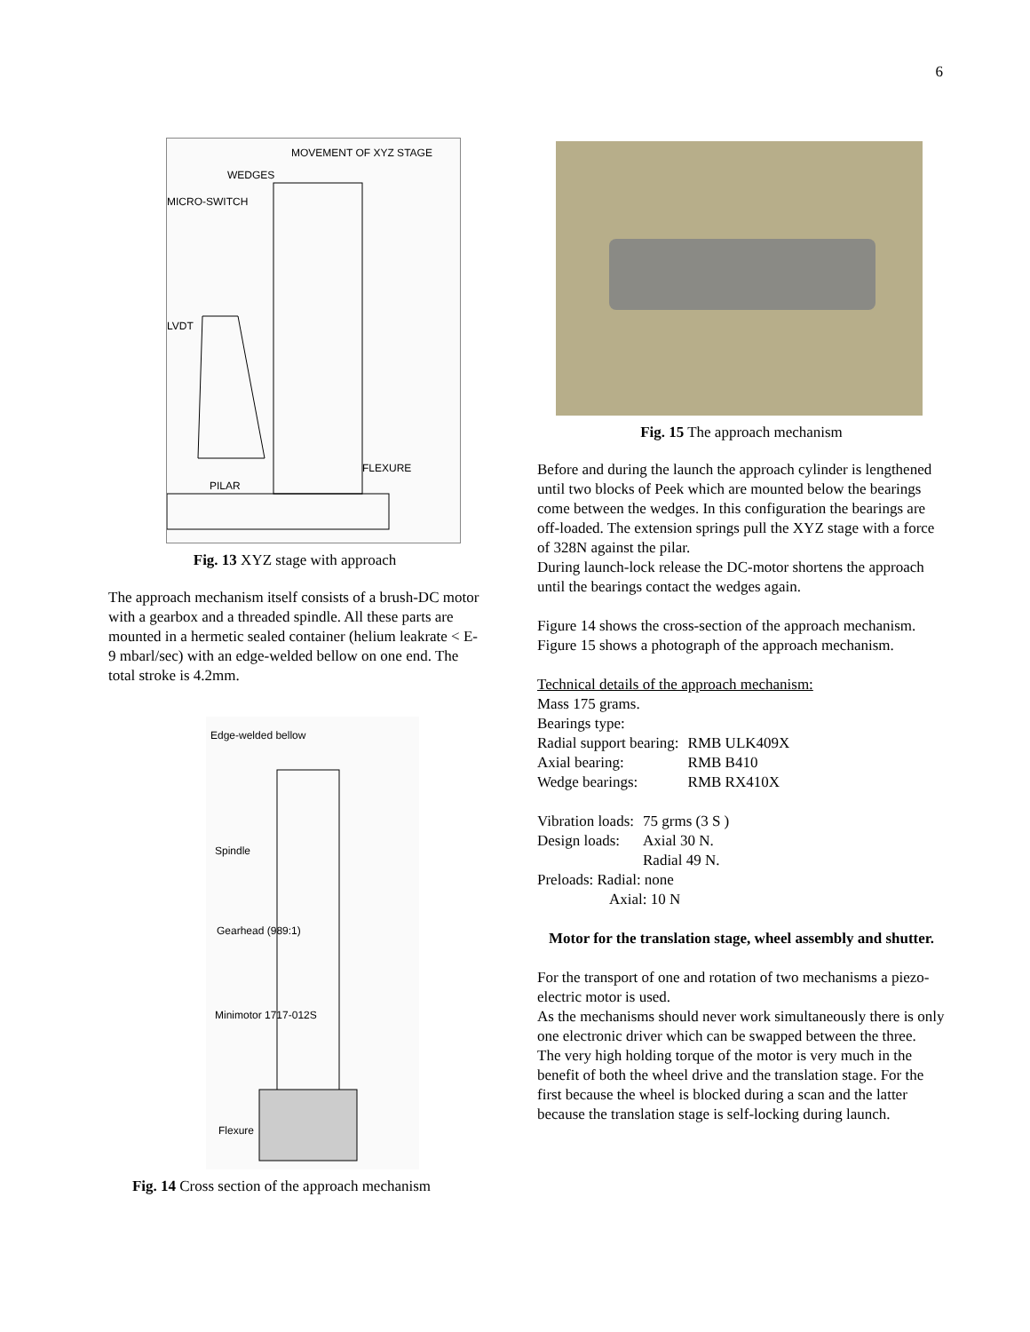6
MOVEMENT OF XYZ STAGE
WEDGES
MICRO-SWITCH
LVDT
FLEXURE
PILAR
Fig. 13 XYZ stage with approach
The approach mechanism itself consists of a brush-DC motor with a gearbox and a threaded spindle. All these parts are mounted in a hermetic sealed container (helium leakrate < E-9 mbarl/sec) with an edge-welded bellow on one end. The total stroke is 4.2mm.
Edge-welded bellow
Spindle
Gearhead (989:1)
Minimotor 1717-012S
Flexure
Fig. 14 Cross section of the approach mechanism
Fig. 15 The approach mechanism
Before and during the launch the approach cylinder is lengthened until two blocks of Peek which are mounted below the bearings come between the wedges. In this configuration the bearings are off-loaded. The extension springs pull the XYZ stage with a force of 328N against the pilar.
During launch-lock release the DC-motor shortens the approach until the bearings contact the wedges again.
Figure 14 shows the cross-section of the approach mechanism.
Figure 15 shows a photograph of the approach mechanism.
Technical details of the approach mechanism:
Mass 175 grams.
Bearings type:
| Radial support bearing: | RMB ULK409X |
| Axial bearing: | RMB B410 |
| Wedge bearings: | RMB RX410X |
| Vibration loads: | 75 grms (3 S ) |
| Design loads: | Axial 30 N. |
| | Radial 49 N. |
Preloads: Radial: none
Axial: 10 N
Motor for the translation stage, wheel assembly and shutter.
For the transport of one and rotation of two mechanisms a piezo-electric motor is used.
As the mechanisms should never work simultaneously there is only one electronic driver which can be swapped between the three.
The very high holding torque of the motor is very much in the benefit of both the wheel drive and the translation stage. For the first because the wheel is blocked during a scan and the latter because the translation stage is self-locking during launch.